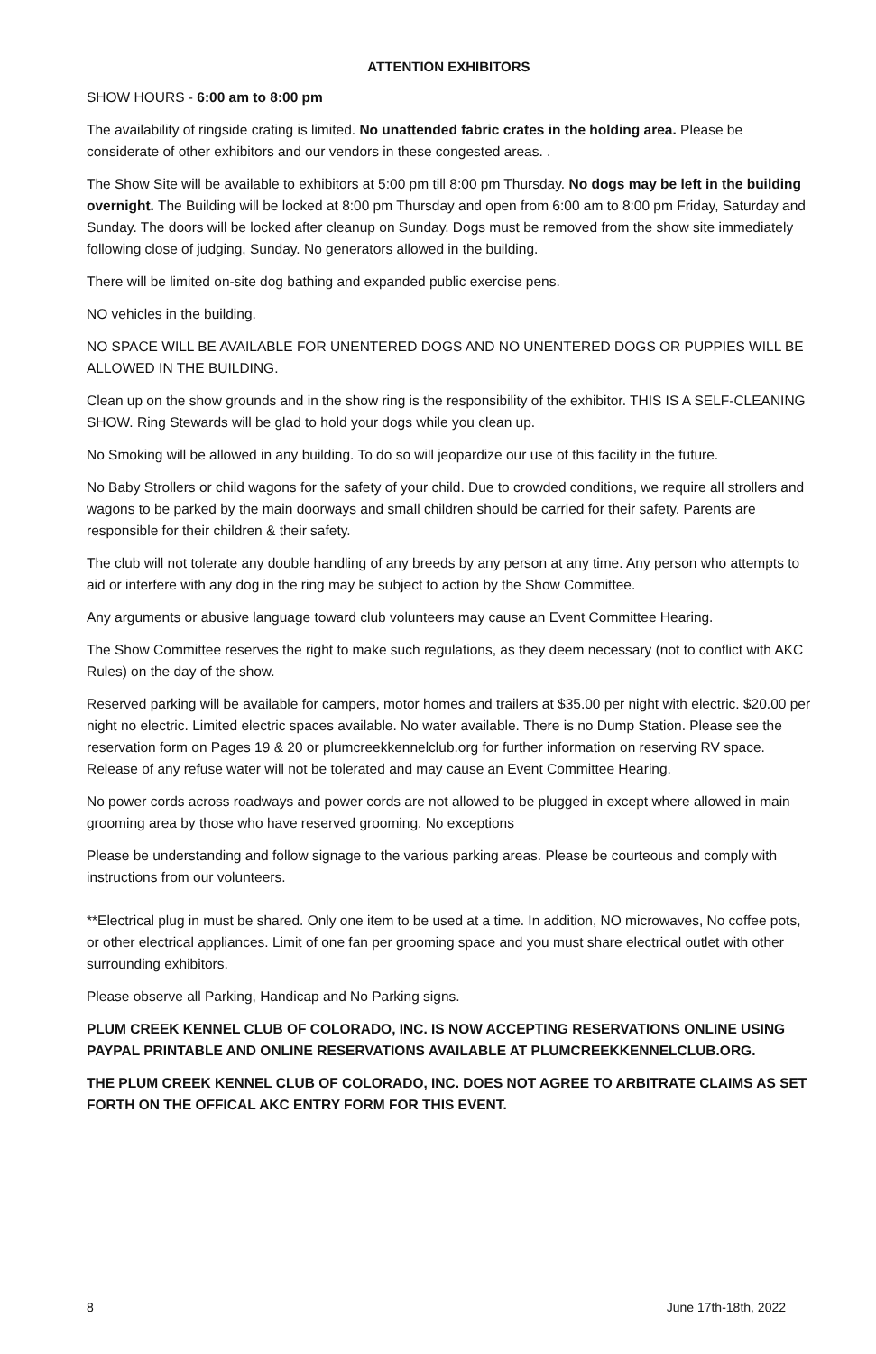ATTENTION EXHIBITORS
SHOW HOURS - 6:00 am to 8:00 pm
The availability of ringside crating is limited. No unattended fabric crates in the holding area. Please be considerate of other exhibitors and our vendors in these congested areas. .
The Show Site will be available to exhibitors at 5:00 pm till 8:00 pm Thursday. No dogs may be left in the building overnight. The Building will be locked at 8:00 pm Thursday and open from 6:00 am to 8:00 pm Friday, Saturday and Sunday. The doors will be locked after cleanup on Sunday. Dogs must be removed from the show site immediately following close of judging, Sunday. No generators allowed in the building.
There will be limited on-site dog bathing and expanded public exercise pens.
NO vehicles in the building.
NO SPACE WILL BE AVAILABLE FOR UNENTERED DOGS AND NO UNENTERED DOGS OR PUPPIES WILL BE ALLOWED IN THE BUILDING.
Clean up on the show grounds and in the show ring is the responsibility of the exhibitor. THIS IS A SELF-CLEANING SHOW. Ring Stewards will be glad to hold your dogs while you clean up.
No Smoking will be allowed in any building. To do so will jeopardize our use of this facility in the future.
No Baby Strollers or child wagons for the safety of your child. Due to crowded conditions, we require all strollers and wagons to be parked by the main doorways and small children should be carried for their safety. Parents are responsible for their children & their safety.
The club will not tolerate any double handling of any breeds by any person at any time. Any person who attempts to aid or interfere with any dog in the ring may be subject to action by the Show Committee.
Any arguments or abusive language toward club volunteers may cause an Event Committee Hearing.
The Show Committee reserves the right to make such regulations, as they deem necessary (not to conflict with AKC Rules) on the day of the show.
Reserved parking will be available for campers, motor homes and trailers at $35.00 per night with electric. $20.00 per night no electric. Limited electric spaces available. No water available. There is no Dump Station. Please see the reservation form on Pages 19 & 20 or plumcreekkennelclub.org for further information on reserving RV space. Release of any refuse water will not be tolerated and may cause an Event Committee Hearing.
No power cords across roadways and power cords are not allowed to be plugged in except where allowed in main grooming area by those who have reserved grooming. No exceptions
Please be understanding and follow signage to the various parking areas. Please be courteous and comply with instructions from our volunteers.
**Electrical plug in must be shared. Only one item to be used at a time. In addition, NO microwaves, No coffee pots, or other electrical appliances. Limit of one fan per grooming space and you must share electrical outlet with other surrounding exhibitors.
Please observe all Parking, Handicap and No Parking signs.
PLUM CREEK KENNEL CLUB OF COLORADO, INC. IS NOW ACCEPTING RESERVATIONS ONLINE USING PAYPAL PRINTABLE AND ONLINE RESERVATIONS AVAILABLE AT PLUMCREEKKENNELCLUB.ORG.
THE PLUM CREEK KENNEL CLUB OF COLORADO, INC. DOES NOT AGREE TO ARBITRATE CLAIMS AS SET FORTH ON THE OFFICAL AKC ENTRY FORM FOR THIS EVENT.
8 June 17th-18th, 2022